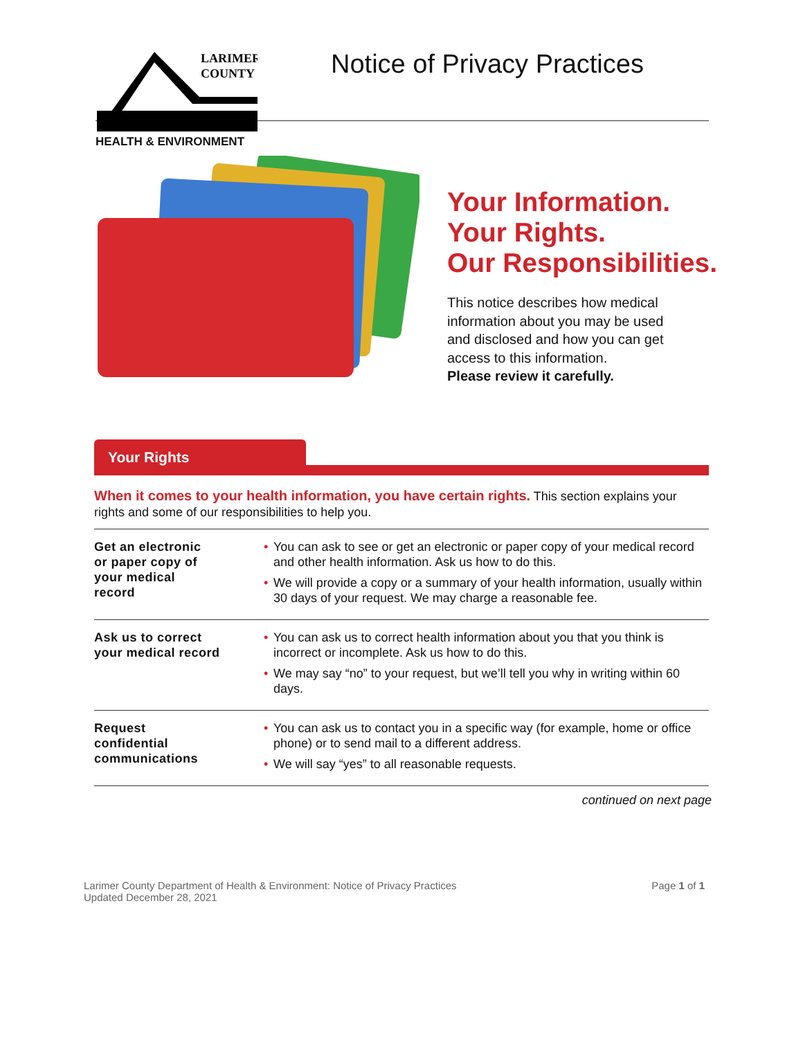LARIMER
COUNTY
HEALTH & ENVIRONMENT
Notice of Privacy Practices
Your Information.
Your Rights.
Our Responsibilities.
This notice describes how medical
information about you may be used
and disclosed and how you can get
access to this information.
Please review it carefully.
Your Rights
When it comes to your health information, you have certain rights. This section explains your rights and some of our responsibilities to help you.
| Get an electronic or paper copy of your medical record | • You can ask to see or get an electronic or paper copy of your medical record and other health information. Ask us how to do this. • We will provide a copy or a summary of your health information, usually within 30 days of your request. We may charge a reasonable fee. |
| Ask us to correct your medical record | • You can ask us to correct health information about you that you think is incorrect or incomplete. Ask us how to do this. • We may say “no” to your request, but we’ll tell you why in writing within 60 days. |
| Request confidential communications | • You can ask us to contact you in a specific way (for example, home or office phone) or to send mail to a different address. • We will say “yes” to all reasonable requests. |
continued on next page
Larimer County Department of Health & Environment: Notice of Privacy Practices
Updated December 28, 2021
Page 1 of 1